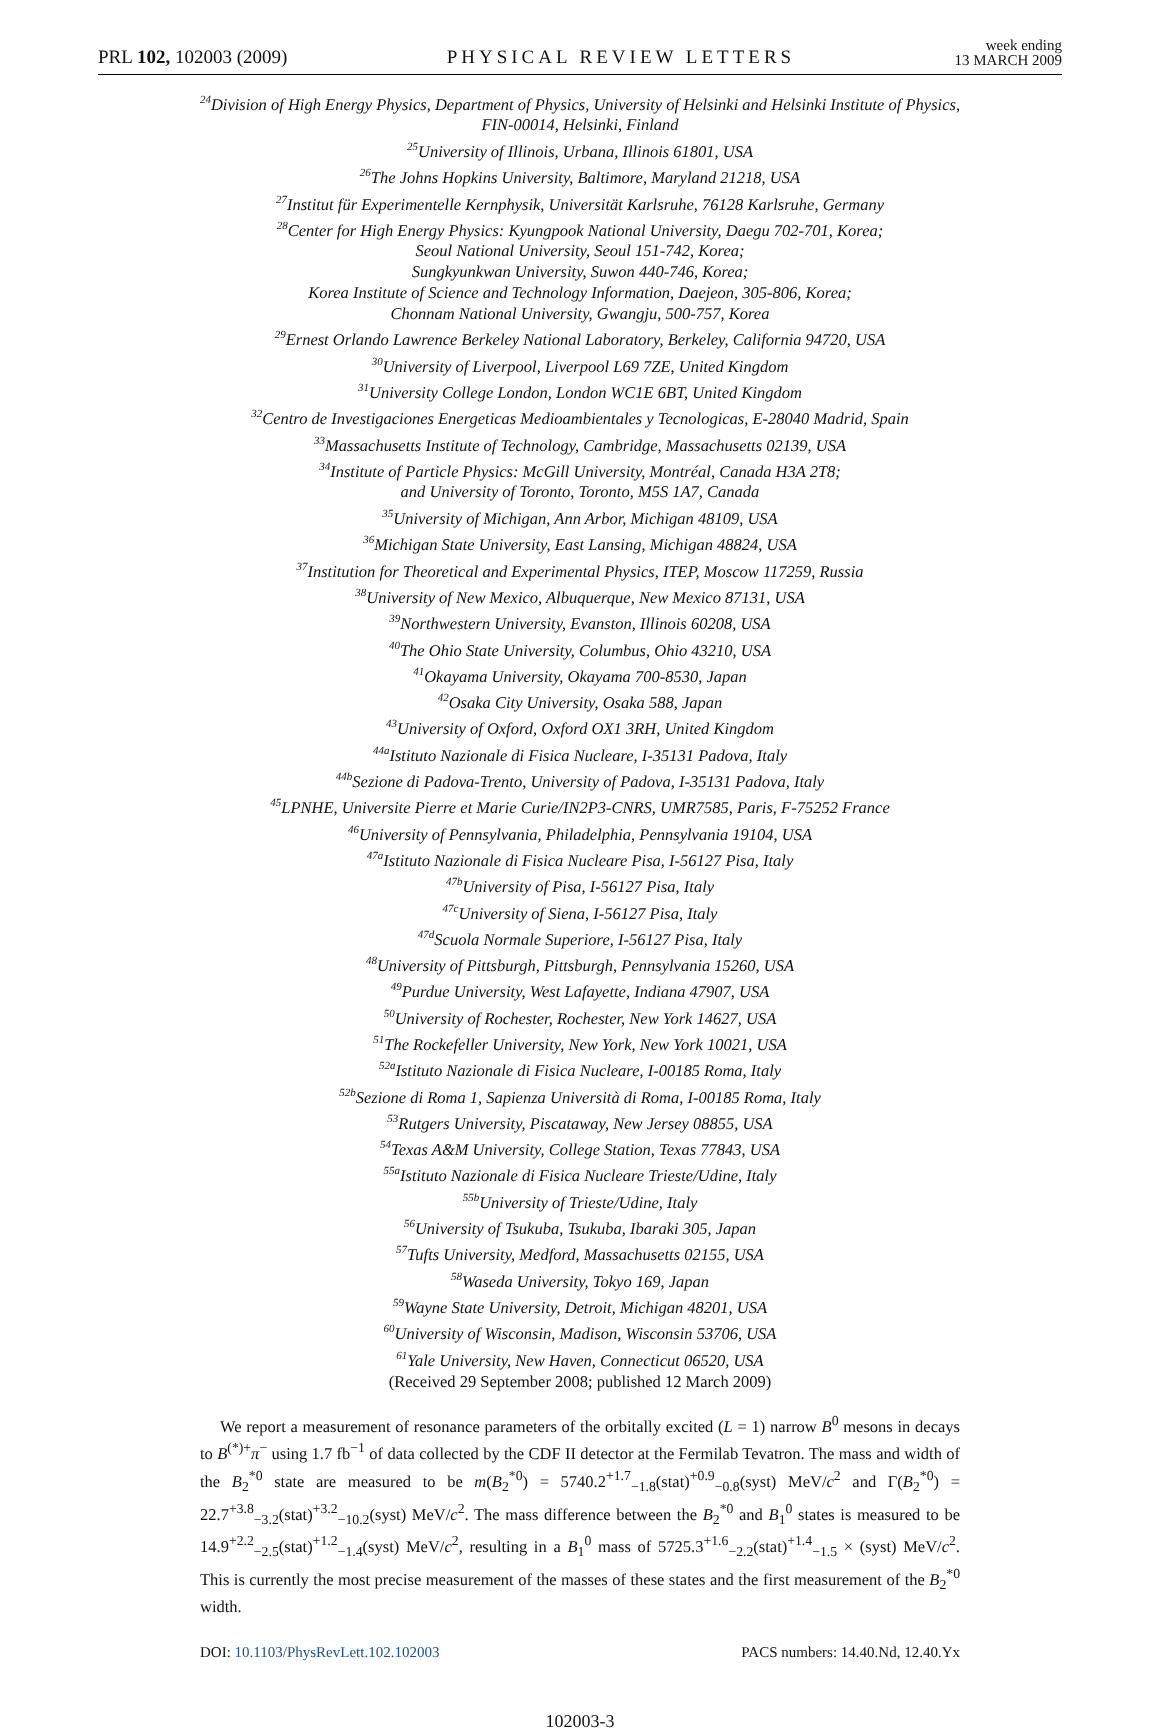PRL 102, 102003 (2009) PHYSICAL REVIEW LETTERS week ending
13 MARCH 2009
<sup>24</sup> Division of High Energy Physics, Department of Physics, University of Helsinki and Helsinki Institute of Physics,
FIN-00014, Helsinki, Finland
<sup>25</sup> University of Illinois, Urbana, Illinois 61801, USA
<sup>26</sup> The Johns Hopkins University, Baltimore, Maryland 21218, USA
<sup>27</sup> Institut für Experimentelle Kernphysik, Universität Karlsruhe, 76128 Karlsruhe, Germany
<sup>28</sup> Center for High Energy Physics: Kyungpook National University, Daegu 702-701, Korea;
Seoul National University, Seoul 151-742, Korea;
Sungkyunkwan University, Suwon 440-746, Korea;
Korea Institute of Science and Technology Information, Daejeon, 305-806, Korea;
Chonnam National University, Gwangju, 500-757, Korea
<sup>29</sup> Ernest Orlando Lawrence Berkeley National Laboratory, Berkeley, California 94720, USA
<sup>30</sup> University of Liverpool, Liverpool L69 7ZE, United Kingdom
<sup>31</sup> University College London, London WC1E 6BT, United Kingdom
<sup>32</sup> Centro de Investigaciones Energeticas Medioambientales y Tecnologicas, E-28040 Madrid, Spain
<sup>33</sup> Massachusetts Institute of Technology, Cambridge, Massachusetts 02139, USA
<sup>34</sup> Institute of Particle Physics: McGill University, Montréal, Canada H3A 2T8;
and University of Toronto, Toronto, M5S 1A7, Canada
<sup>35</sup> University of Michigan, Ann Arbor, Michigan 48109, USA
<sup>36</sup> Michigan State University, East Lansing, Michigan 48824, USA
<sup>37</sup> Institution for Theoretical and Experimental Physics, ITEP, Moscow 117259, Russia
<sup>38</sup> University of New Mexico, Albuquerque, New Mexico 87131, USA
<sup>39</sup> Northwestern University, Evanston, Illinois 60208, USA
<sup>40</sup> The Ohio State University, Columbus, Ohio 43210, USA
<sup>41</sup> Okayama University, Okayama 700-8530, Japan
<sup>42</sup> Osaka City University, Osaka 588, Japan
<sup>43</sup> University of Oxford, Oxford OX1 3RH, United Kingdom
<sup>44a</sup>Istituto Nazionale di Fisica Nucleare, I-35131 Padova, Italy
<sup>44b</sup>Sezione di Padova-Trento, University of Padova, I-35131 Padova, Italy
<sup>45</sup> LPNHE, Universite Pierre et Marie Curie/IN2P3-CNRS, UMR7585, Paris, F-75252 France
<sup>46</sup> University of Pennsylvania, Philadelphia, Pennsylvania 19104, USA
<sup>47a</sup>Istituto Nazionale di Fisica Nucleare Pisa, I-56127 Pisa, Italy
<sup>47b</sup>University of Pisa, I-56127 Pisa, Italy
<sup>47c</sup>University of Siena, I-56127 Pisa, Italy
<sup>47d</sup>Scuola Normale Superiore, I-56127 Pisa, Italy
<sup>48</sup> University of Pittsburgh, Pittsburgh, Pennsylvania 15260, USA
<sup>49</sup> Purdue University, West Lafayette, Indiana 47907, USA
<sup>50</sup> University of Rochester, Rochester, New York 14627, USA
<sup>51</sup> The Rockefeller University, New York, New York 10021, USA
<sup>52a</sup>Istituto Nazionale di Fisica Nucleare, I-00185 Roma, Italy
<sup>52b</sup>Sezione di Roma 1, Sapienza Università di Roma, I-00185 Roma, Italy
<sup>53</sup> Rutgers University, Piscataway, New Jersey 08855, USA
<sup>54</sup> Texas A&M University, College Station, Texas 77843, USA
<sup>55a</sup>Istituto Nazionale di Fisica Nucleare Trieste/Udine, Italy
<sup>55b</sup>University of Trieste/Udine, Italy
<sup>56</sup> University of Tsukuba, Tsukuba, Ibaraki 305, Japan
<sup>57</sup> Tufts University, Medford, Massachusetts 02155, USA
<sup>58</sup> Waseda University, Tokyo 169, Japan
<sup>59</sup> Wayne State University, Detroit, Michigan 48201, USA
<sup>60</sup> University of Wisconsin, Madison, Wisconsin 53706, USA
<sup>61</sup> Yale University, New Haven, Connecticut 06520, USA
(Received 29 September 2008; published 12 March 2009)
We report a measurement of resonance parameters of the orbitally excited (L = 1) narrow B<sup>0</sup> mesons in decays to B<sup>(*)+</sup>π<sup>−</sup> using 1.7 fb<sup>−1</sup> of data collected by the CDF II detector at the Fermilab Tevatron. The mass and width of the B<sub>2</sub><sup>*0</sup> state are measured to be m(B<sub>2</sub><sup>*0</sup>) = 5740.2<sup>+1.7</sup><sub>−1.8</sub>(stat)<sup>+0.9</sup><sub>−0.8</sub>(syst) MeV/c<sup>2</sup> and Γ(B<sub>2</sub><sup>*0</sup>) = 22.7<sup>+3.8</sup><sub>−3.2</sub>(stat)<sup>+3.2</sup><sub>−10.2</sub>(syst) MeV/c<sup>2</sup>. The mass difference between the B<sub>2</sub><sup>*0</sup> and B<sub>1</sub><sup>0</sup> states is measured to be 14.9<sup>+2.2</sup><sub>−2.5</sub>(stat)<sup>+1.2</sup><sub>−1.4</sub>(syst) MeV/c<sup>2</sup>, resulting in a B<sub>1</sub><sup>0</sup> mass of 5725.3<sup>+1.6</sup><sub>−2.2</sub>(stat)<sup>+1.4</sup><sub>−1.5</sub> × (syst) MeV/c<sup>2</sup>. This is currently the most precise measurement of the masses of these states and the first measurement of the B<sub>2</sub><sup>*0</sup> width.
DOI: 10.1103/PhysRevLett.102.102003 PACS numbers: 14.40.Nd, 12.40.Yx
102003-3